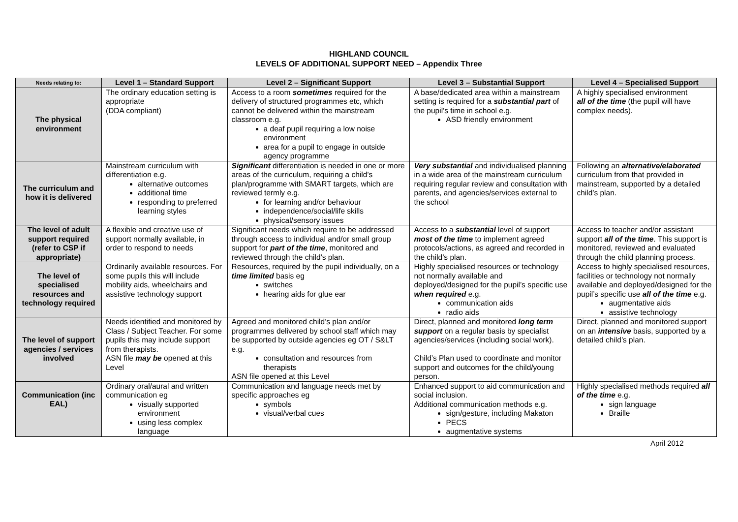HIGHLAND COUNCIL
LEVELS OF ADDITIONAL SUPPORT NEED – Appendix Three
| Needs relating to: | Level 1 – Standard Support | Level 2 – Significant Support | Level 3 – Substantial Support | Level 4 – Specialised Support |
| --- | --- | --- | --- | --- |
| The physical environment | The ordinary education setting is appropriate (DDA compliant) | Access to a room sometimes required for the delivery of structured programmes etc, which cannot be delivered within the mainstream classroom e.g. a deaf pupil requiring a low noise environment area for a pupil to engage in outside agency programme | A base/dedicated area within a mainstream setting is required for a substantial part of the pupil’s time in school e.g. ASD friendly environment | A highly specialised environment all of the time (the pupil will have complex needs). |
| The curriculum and how it is delivered | Mainstream curriculum with differentiation e.g. alternative outcomes additional time responding to preferred learning styles | Significant differentiation is needed in one or more areas of the curriculum, requiring a child’s plan/programme with SMART targets, which are reviewed termly e.g. for learning and/or behaviour independence/social/life skills physical/sensory issues | Very substantial and individualised planning in a wide area of the mainstream curriculum requiring regular review and consultation with parents, and agencies/services external to the school | Following an alternative/elaborated curriculum from that provided in mainstream, supported by a detailed child’s plan. |
| The level of adult support required (refer to CSP if appropriate) | A flexible and creative use of support normally available, in order to respond to needs | Significant needs which require to be addressed through access to individual and/or small group support for part of the time , monitored and reviewed through the child’s plan. | Access to a substantial level of support most of the time to implement agreed protocols/actions, as agreed and recorded in the child’s plan. | Access to teacher and/or assistant support all of the time . This support is monitored, reviewed and evaluated through the child planning process. |
| The level of specialised resources and technology required | Ordinarily available resources. For some pupils this will include mobility aids, wheelchairs and assistive technology support | Resources, required by the pupil individually, on a time limited basis eg switches hearing aids for glue ear | Highly specialised resources or technology not normally available and deployed/designed for the pupil’s specific use when required e.g. communication aids radio aids | Access to highly specialised resources, facilities or technology not normally available and deployed/designed for the pupil’s specific use all of the time e.g. augmentative aids assistive technology |
| The level of support agencies / services involved | Needs identified and monitored by Class / Subject Teacher. For some pupils this may include support from therapists. ASN file may be opened at this Level | Agreed and monitored child’s plan and/or programmes delivered by school staff which may be supported by outside agencies eg OT / S&LT e.g. consultation and resources from therapists ASN file opened at this Level | Direct, planned and monitored long term support on a regular basis by specialist agencies/services (including social work). Child’s Plan used to coordinate and monitor support and outcomes for the child/young person. | Direct, planned and monitored support on an intensive basis, supported by a detailed child’s plan. |
| Communication (inc EAL) | Ordinary oral/aural and written communication eg visually supported environment using less complex language | Communication and language needs met by specific approaches eg symbols visual/verbal cues | Enhanced support to aid communication and social inclusion. Additional communication methods e.g. sign/gesture, including Makaton PECS augmentative systems | Highly specialised methods required all of the time e.g. sign language Braille |
April 2012